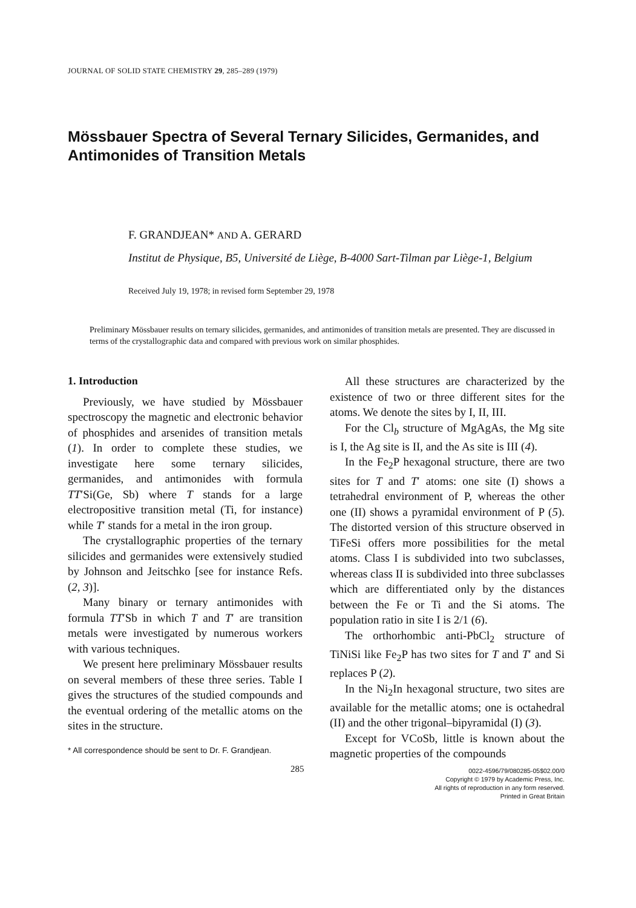JOURNAL OF SOLID STATE CHEMISTRY 29, 285–289 (1979)
Mössbauer Spectra of Several Ternary Silicides, Germanides, and Antimonides of Transition Metals
F. GRANDJEAN* AND A. GERARD
Institut de Physique, B5, Université de Liège, B-4000 Sart-Tilman par Liège-1, Belgium
Received July 19, 1978; in revised form September 29, 1978
Preliminary Mössbauer results on ternary silicides, germanides, and antimonides of transition metals are presented. They are discussed in terms of the crystallographic data and compared with previous work on similar phosphides.
1. Introduction
Previously, we have studied by Mössbauer spectroscopy the magnetic and electronic behavior of phosphides and arsenides of transition metals (1). In order to complete these studies, we investigate here some ternary silicides, germanides, and antimonides with formula TT′Si(Ge, Sb) where T stands for a large electropositive transition metal (Ti, for instance) while T′ stands for a metal in the iron group.
The crystallographic properties of the ternary silicides and germanides were extensively studied by Johnson and Jeitschko [see for instance Refs. (2, 3)].
Many binary or ternary antimonides with formula TT′Sb in which T and T′ are transition metals were investigated by numerous workers with various techniques.
We present here preliminary Mössbauer results on several members of these three series. Table I gives the structures of the studied compounds and the eventual ordering of the metallic atoms on the sites in the structure.
* All correspondence should be sent to Dr. F. Grandjean.
All these structures are characterized by the existence of two or three different sites for the atoms. We denote the sites by I, II, III.
For the Cl<sub>b</sub> structure of MgAgAs, the Mg site is I, the Ag site is II, and the As site is III (4).
In the Fe<sub>2</sub>P hexagonal structure, there are two sites for T and T′ atoms: one site (I) shows a tetrahedral environment of P, whereas the other one (II) shows a pyramidal environment of P (5). The distorted version of this structure observed in TiFeSi offers more possibilities for the metal atoms. Class I is subdivided into two subclasses, whereas class II is subdivided into three subclasses which are differentiated only by the distances between the Fe or Ti and the Si atoms. The population ratio in site I is 2/1 (6).
The orthorhombic anti-PbCl<sub>2</sub> structure of TiNiSi like Fe<sub>2</sub>P has two sites for T and T′ and Si replaces P (2).
In the Ni<sub>2</sub>In hexagonal structure, two sites are available for the metallic atoms; one is octahedral (II) and the other trigonal–bipyramidal (I) (3).
Except for VCoSb, little is known about the magnetic properties of the compounds
285
0022-4596/79/080285-05$02.00/0
Copyright © 1979 by Academic Press, Inc.
All rights of reproduction in any form reserved.
Printed in Great Britain